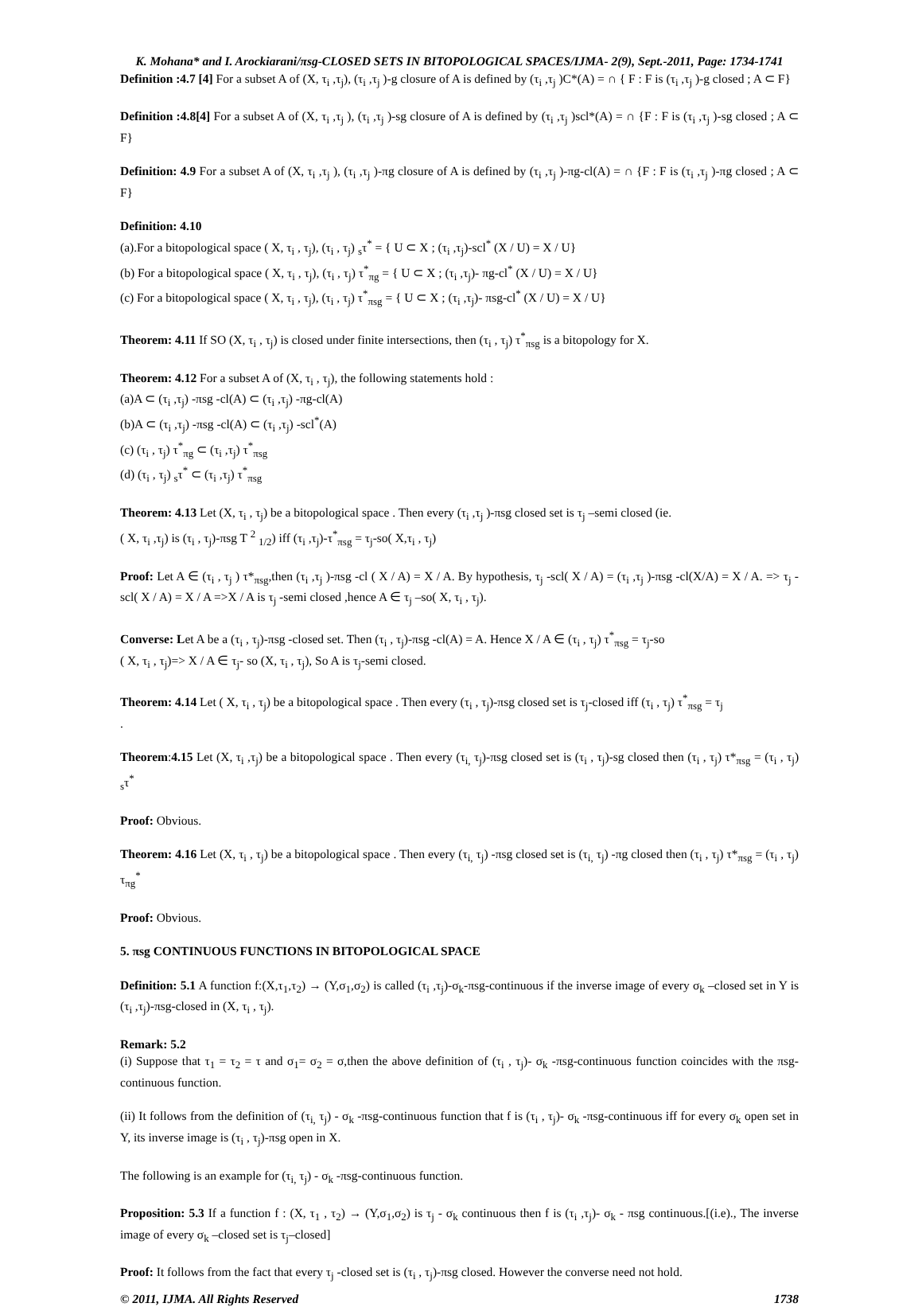K. Mohana* and I. Arockiarani/πsg-CLOSED SETS IN BITOPOLOGICAL SPACES/IJMA- 2(9), Sept.-2011, Page: 1734-1741
Definition :4.7 [4] For a subset A of (X, τ<sub>i</sub> ,τ<sub>j</sub>), (τ<sub>i</sub> ,τ<sub>j</sub> )-g closure of A is defined by (τ<sub>i</sub> ,τ<sub>j</sub> )C*(A) = ∩ { F : F is (τ<sub>i</sub> ,τ<sub>j</sub> )-g closed ; A ⊂ F}
Definition :4.8[4] For a subset A of (X, τ<sub>i</sub> ,τ<sub>j</sub> ), (τ<sub>i</sub> ,τ<sub>j</sub> )-sg closure of A is defined by (τ<sub>i</sub> ,τ<sub>j</sub> )scl*(A) = ∩ {F : F is (τ<sub>i</sub> ,τ<sub>j</sub> )-sg closed ; A ⊂ F}
Definition: 4.9 For a subset A of (X, τ<sub>i</sub> ,τ<sub>j</sub> ), (τ<sub>i</sub> ,τ<sub>j</sub> )-πg closure of A is defined by (τ<sub>i</sub> ,τ<sub>j</sub> )-πg-cl(A) = ∩ {F : F is (τ<sub>i</sub> ,τ<sub>j</sub> )-πg closed ; A ⊂ F}
Definition: 4.10
(a).For a bitopological space ( X, τ<sub>i</sub> , τ<sub>j</sub>), (τ<sub>i</sub> , τ<sub>j</sub>) <sub>s</sub>τ<sup>*</sup> = { U ⊂ X ; (τ<sub>i</sub> ,τ<sub>j</sub>)-scl<sup>*</sup> (X / U) = X / U}
(b) For a bitopological space ( X, τ<sub>i</sub> , τ<sub>j</sub>), (τ<sub>i</sub> , τ<sub>j</sub>) τ<sup>*</sup><sub>πg</sub> = { U ⊂ X ; (τ<sub>i</sub> ,τ<sub>j</sub>)- πg-cl<sup>*</sup> (X / U) = X / U}
(c) For a bitopological space ( X, τ<sub>i</sub> , τ<sub>j</sub>), (τ<sub>i</sub> , τ<sub>j</sub>) τ<sup>*</sup><sub>πsg</sub> = { U ⊂ X ; (τ<sub>i</sub> ,τ<sub>j</sub>)- πsg-cl<sup>*</sup> (X / U) = X / U}
Theorem: 4.11 If SO (X, τ<sub>i</sub> , τ<sub>j</sub>) is closed under finite intersections, then (τ<sub>i</sub> , τ<sub>j</sub>) τ<sup>*</sup><sub>πsg</sub> is a bitopology for X.
Theorem: 4.12 For a subset A of (X, τ<sub>i</sub> , τ<sub>j</sub>), the following statements hold :
(a)A ⊂ (τ<sub>i</sub> ,τ<sub>j</sub>) -πsg -cl(A) ⊂ (τ<sub>i</sub> ,τ<sub>j</sub>) -πg-cl(A)
(b)A ⊂ (τ<sub>i</sub> ,τ<sub>j</sub>) -πsg -cl(A) ⊂ (τ<sub>i</sub> ,τ<sub>j</sub>) -scl<sup>*</sup>(A)
(c) (τ<sub>i</sub> , τ<sub>j</sub>) τ<sup>*</sup><sub>πg</sub> ⊂ (τ<sub>i</sub> ,τ<sub>j</sub>) τ<sup>*</sup><sub>πsg</sub>
(d) (τ<sub>i</sub> , τ<sub>j</sub>) <sub>s</sub>τ<sup>*</sup> ⊂ (τ<sub>i</sub> ,τ<sub>j</sub>) τ<sup>*</sup><sub>πsg</sub>
Theorem: 4.13 Let (X, τ<sub>i</sub> , τ<sub>j</sub>) be a bitopological space . Then every (τ<sub>i</sub> ,τ<sub>j</sub> )-πsg closed set is τ<sub>j</sub> –semi closed (ie.
( X, τ<sub>i</sub> ,τ<sub>j</sub>) is (τ<sub>i</sub> , τ<sub>j</sub>)-πsg T <sup>2</sup> <sub>1/2</sub>) iff (τ<sub>i</sub> ,τ<sub>j</sub>)-τ<sup>*</sup><sub>πsg</sub> = τ<sub>j</sub>-so( X,τ<sub>i</sub> , τ<sub>j</sub>)
Proof: Let A ∈ (τ<sub>i</sub> , τ<sub>j</sub> ) τ*<sub>πsg</sub>,then (τ<sub>i</sub> ,τ<sub>j</sub> )-πsg -cl ( X / A) = X / A. By hypothesis, τ<sub>j</sub> -scl( X / A) = (τ<sub>i</sub> ,τ<sub>j</sub> )-πsg -cl(X/A) = X / A. => τ<sub>j</sub> -scl( X / A) = X / A =>X / A is τ<sub>j</sub> -semi closed ,hence A ∈ τ<sub>j</sub> –so( X, τ<sub>i</sub> , τ<sub>j</sub>).
Converse: Let A be a (τ<sub>i</sub> , τ<sub>j</sub>)-πsg -closed set. Then (τ<sub>i</sub> , τ<sub>j</sub>)-πsg -cl(A) = A. Hence X / A ∈ (τ<sub>i</sub> , τ<sub>j</sub>) τ<sup>*</sup><sub>πsg</sub> = τ<sub>j</sub>-so
( X, τ<sub>i</sub> , τ<sub>j</sub>)=> X / A ∈ τ<sub>j</sub>- so (X, τ<sub>i</sub> , τ<sub>j</sub>), So A is τ<sub>j</sub>-semi closed.
Theorem: 4.14 Let ( X, τ<sub>i</sub> , τ<sub>j</sub>) be a bitopological space . Then every (τ<sub>i</sub> , τ<sub>j</sub>)-πsg closed set is τ<sub>j</sub>-closed iff (τ<sub>i</sub> , τ<sub>j</sub>) τ<sup>*</sup><sub>πsg</sub> = τ<sub>j</sub>
.
Theorem:4.15 Let (X, τ<sub>i</sub> ,τ<sub>j</sub>) be a bitopological space . Then every (τ<sub>i,</sub> τ<sub>j</sub>)-πsg closed set is (τ<sub>i</sub> , τ<sub>j</sub>)-sg closed then (τ<sub>i</sub> , τ<sub>j</sub>) τ*<sub>πsg</sub> = (τ<sub>i</sub> , τ<sub>j</sub>) <sub>s</sub>τ<sup>*</sup>
Proof: Obvious.
Theorem: 4.16 Let (X, τ<sub>i</sub> , τ<sub>j</sub>) be a bitopological space . Then every (τ<sub>i,</sub> τ<sub>j</sub>) -πsg closed set is (τ<sub>i,</sub> τ<sub>j</sub>) -πg closed then (τ<sub>i</sub> , τ<sub>j</sub>) τ*<sub>πsg</sub> = (τ<sub>i</sub> , τ<sub>j</sub>) τ<sub>πg</sub><sup>*</sup>
Proof: Obvious.
5. πsg CONTINUOUS FUNCTIONS IN BITOPOLOGICAL SPACE
Definition: 5.1 A function f:(X,τ<sub>1</sub>,τ<sub>2</sub>) → (Y,σ<sub>1</sub>,σ<sub>2</sub>) is called (τ<sub>i</sub> ,τ<sub>j</sub>)-σ<sub>k</sub>-πsg-continuous if the inverse image of every σ<sub>k</sub> –closed set in Y is (τ<sub>i</sub> ,τ<sub>j</sub>)-πsg-closed in (X, τ<sub>i</sub> , τ<sub>j</sub>).
Remark: 5.2
(i) Suppose that τ<sub>1</sub> = τ<sub>2</sub> = τ and σ<sub>1</sub>= σ<sub>2</sub> = σ,then the above definition of (τ<sub>i</sub> , τ<sub>j</sub>)- σ<sub>k</sub> -πsg-continuous function coincides with the πsg- continuous function.
(ii) It follows from the definition of (τ<sub>i,</sub> τ<sub>j</sub>) - σ<sub>k</sub> -πsg-continuous function that f is (τ<sub>i</sub> , τ<sub>j</sub>)- σ<sub>k</sub> -πsg-continuous iff for every σ<sub>k</sub> open set in Y, its inverse image is (τ<sub>i</sub> , τ<sub>j</sub>)-πsg open in X.
The following is an example for (τ<sub>i,</sub> τ<sub>j</sub>) - σ<sub>k</sub> -πsg-continuous function.
Proposition: 5.3 If a function f : (X, τ<sub>1</sub> , τ<sub>2</sub>) → (Y,σ<sub>1</sub>,σ<sub>2</sub>) is τ<sub>j</sub> - σ<sub>k</sub> continuous then f is (τ<sub>i</sub> ,τ<sub>j</sub>)- σ<sub>k</sub> - πsg continuous.[(i.e)., The inverse image of every σ<sub>k</sub> –closed set is τ<sub>j</sub>–closed]
Proof: It follows from the fact that every τ<sub>j</sub> -closed set is (τ<sub>i</sub> , τ<sub>j</sub>)-πsg closed. However the converse need not hold.
© 2011, IJMA. All Rights Reserved 1738